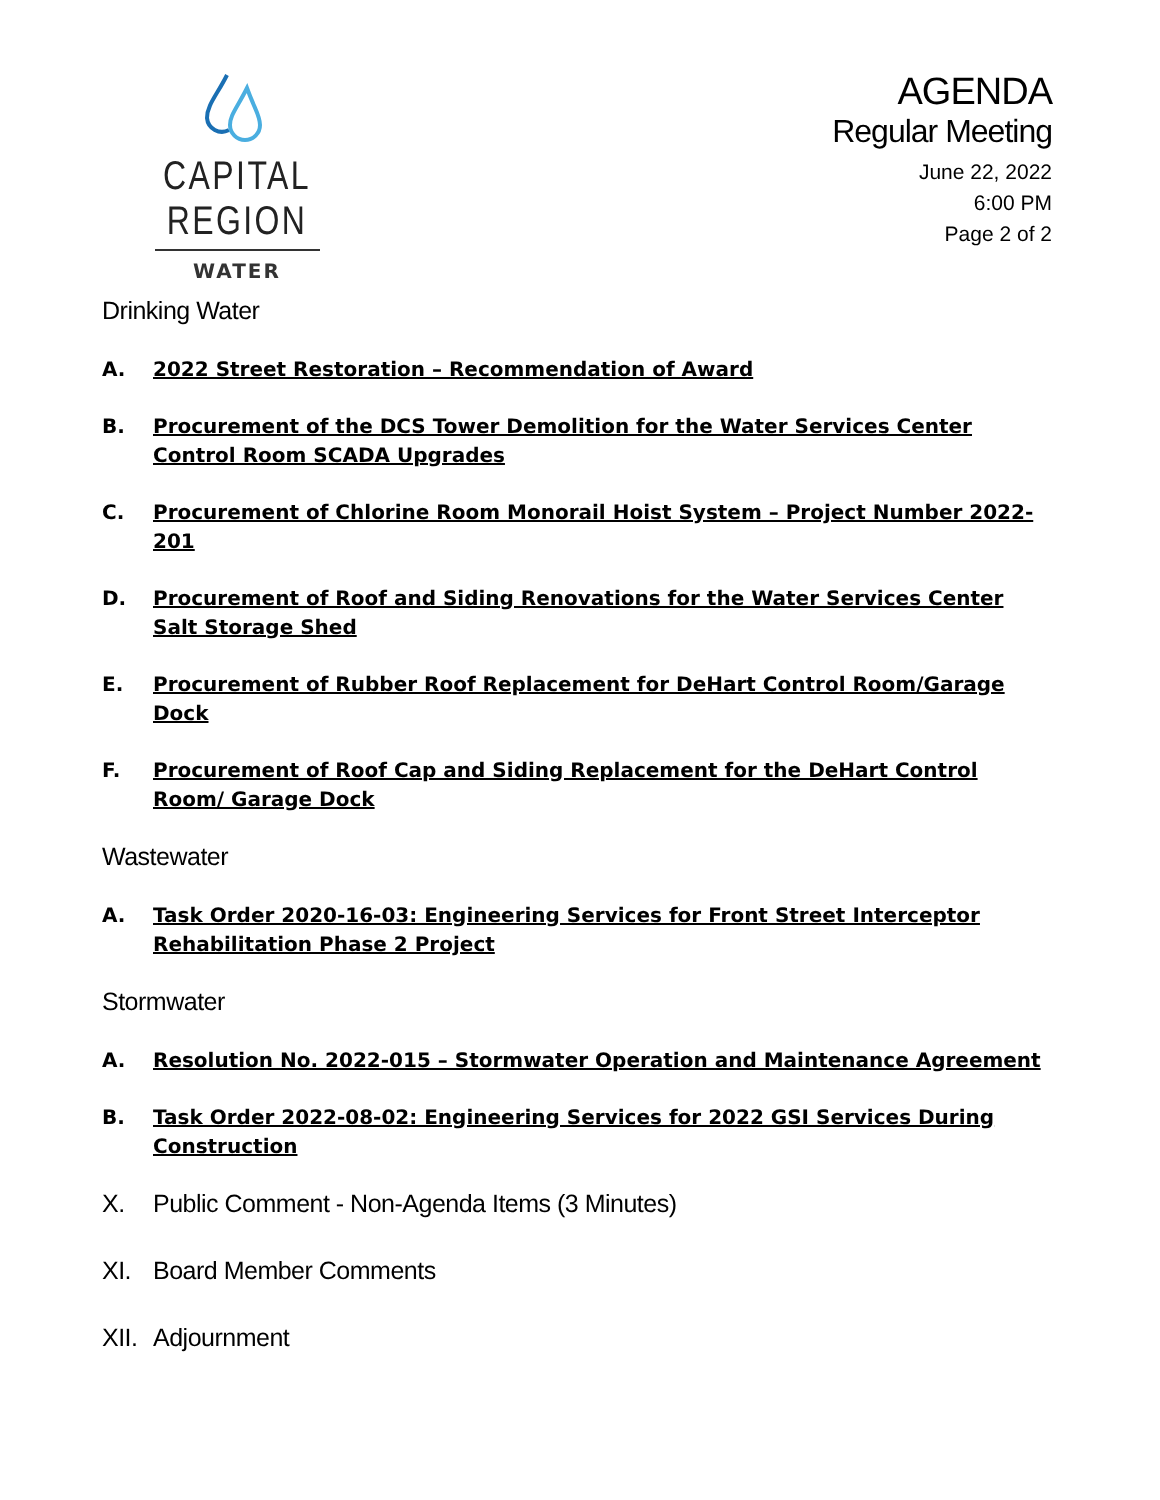CAPITAL REGION
WATER
AGENDA
Regular Meeting
June 22, 2022
6:00 PM
Page 2 of 2
Drinking Water
A. 2022 Street Restoration – Recommendation of Award
B. Procurement of the DCS Tower Demolition for the Water Services Center Control Room SCADA Upgrades
C. Procurement of Chlorine Room Monorail Hoist System – Project Number 2022-201
D. Procurement of Roof and Siding Renovations for the Water Services Center Salt Storage Shed
E. Procurement of Rubber Roof Replacement for DeHart Control Room/Garage Dock
F. Procurement of Roof Cap and Siding Replacement for the DeHart Control Room/ Garage Dock
Wastewater
A. Task Order 2020-16-03: Engineering Services for Front Street Interceptor Rehabilitation Phase 2 Project
Stormwater
A. Resolution No. 2022-015 – Stormwater Operation and Maintenance Agreement
B. Task Order 2022-08-02: Engineering Services for 2022 GSI Services During Construction
X. Public Comment - Non-Agenda Items (3 Minutes)
XI. Board Member Comments
XII. Adjournment